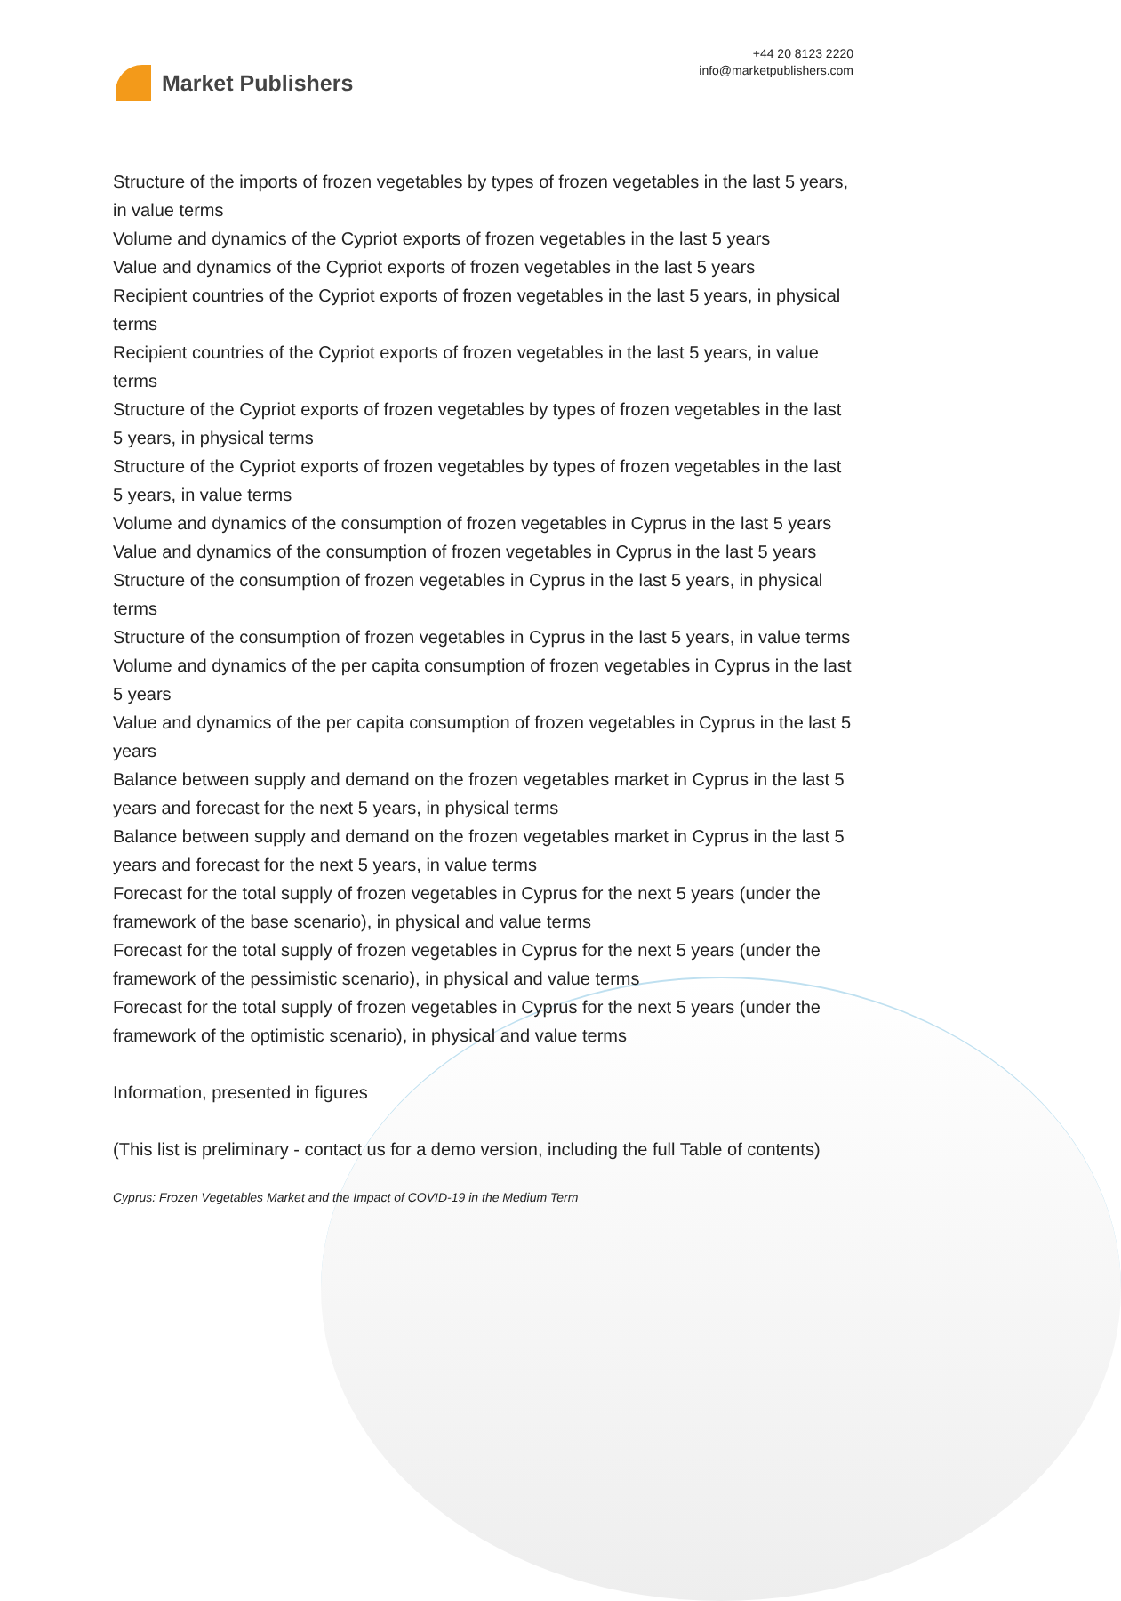Market Publishers
+44 20 8123 2220
info@marketpublishers.com
Structure of the imports of frozen vegetables by types of frozen vegetables in the last 5 years, in value terms
Volume and dynamics of the Cypriot exports of frozen vegetables in the last 5 years
Value and dynamics of the Cypriot exports of frozen vegetables in the last 5 years
Recipient countries of the Cypriot exports of frozen vegetables in the last 5 years, in physical terms
Recipient countries of the Cypriot exports of frozen vegetables in the last 5 years, in value terms
Structure of the Cypriot exports of frozen vegetables by types of frozen vegetables in the last 5 years, in physical terms
Structure of the Cypriot exports of frozen vegetables by types of frozen vegetables in the last 5 years, in value terms
Volume and dynamics of the consumption of frozen vegetables in Cyprus in the last 5 years
Value and dynamics of the consumption of frozen vegetables in Cyprus in the last 5 years
Structure of the consumption of frozen vegetables in Cyprus in the last 5 years, in physical terms
Structure of the consumption of frozen vegetables in Cyprus in the last 5 years, in value terms
Volume and dynamics of the per capita consumption of frozen vegetables in Cyprus in the last 5 years
Value and dynamics of the per capita consumption of frozen vegetables in Cyprus in the last 5 years
Balance between supply and demand on the frozen vegetables market in Cyprus in the last 5 years and forecast for the next 5 years, in physical terms
Balance between supply and demand on the frozen vegetables market in Cyprus in the last 5 years and forecast for the next 5 years, in value terms
Forecast for the total supply of frozen vegetables in Cyprus for the next 5 years (under the framework of the base scenario), in physical and value terms
Forecast for the total supply of frozen vegetables in Cyprus for the next 5 years (under the framework of the pessimistic scenario), in physical and value terms
Forecast for the total supply of frozen vegetables in Cyprus for the next 5 years (under the framework of the optimistic scenario), in physical and value terms
Information, presented in figures
(This list is preliminary - contact us for a demo version, including the full Table of contents)
Cyprus: Frozen Vegetables Market and the Impact of COVID-19 in the Medium Term